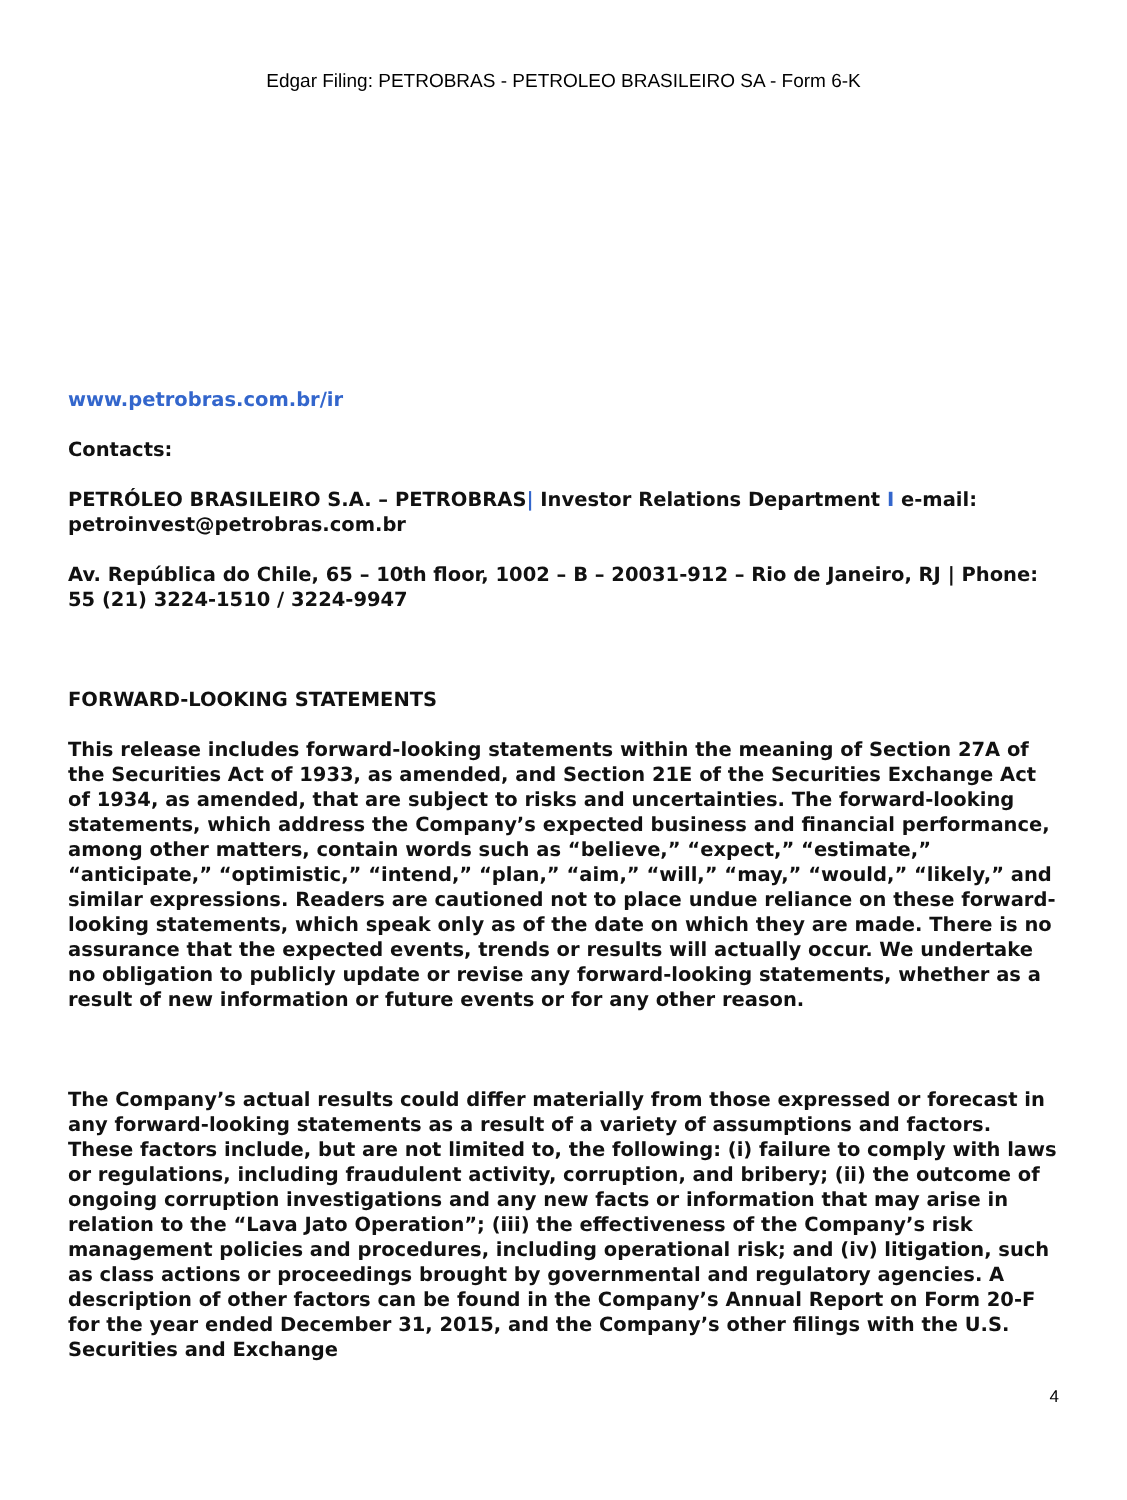Edgar Filing: PETROBRAS - PETROLEO BRASILEIRO SA - Form 6-K
www.petrobras.com.br/ir
Contacts:
PETRÓLEO BRASILEIRO S.A. – PETROBRAS| Investor Relations Department I e-mail: petroinvest@petrobras.com.br
Av. República do Chile, 65 – 10th floor, 1002 – B – 20031-912 – Rio de Janeiro, RJ | Phone: 55 (21) 3224-1510 / 3224-9947
FORWARD-LOOKING STATEMENTS
This release includes forward-looking statements within the meaning of Section 27A of the Securities Act of 1933, as amended, and Section 21E of the Securities Exchange Act of 1934, as amended, that are subject to risks and uncertainties. The forward-looking statements, which address the Company’s expected business and financial performance, among other matters, contain words such as “believe,” “expect,” “estimate,” “anticipate,” “optimistic,” “intend,” “plan,” “aim,” “will,” “may,” “would,” “likely,” and similar expressions. Readers are cautioned not to place undue reliance on these forward-looking statements, which speak only as of the date on which they are made. There is no assurance that the expected events, trends or results will actually occur. We undertake no obligation to publicly update or revise any forward-looking statements, whether as a result of new information or future events or for any other reason.
The Company’s actual results could differ materially from those expressed or forecast in any forward-looking statements as a result of a variety of assumptions and factors. These factors include, but are not limited to, the following: (i) failure to comply with laws or regulations, including fraudulent activity, corruption, and bribery; (ii) the outcome of ongoing corruption investigations and any new facts or information that may arise in relation to the “Lava Jato Operation”; (iii) the effectiveness of the Company’s risk management policies and procedures, including operational risk; and (iv) litigation, such as class actions or proceedings brought by governmental and regulatory agencies. A description of other factors can be found in the Company’s Annual Report on Form 20-F for the year ended December 31, 2015, and the Company’s other filings with the U.S. Securities and Exchange
4